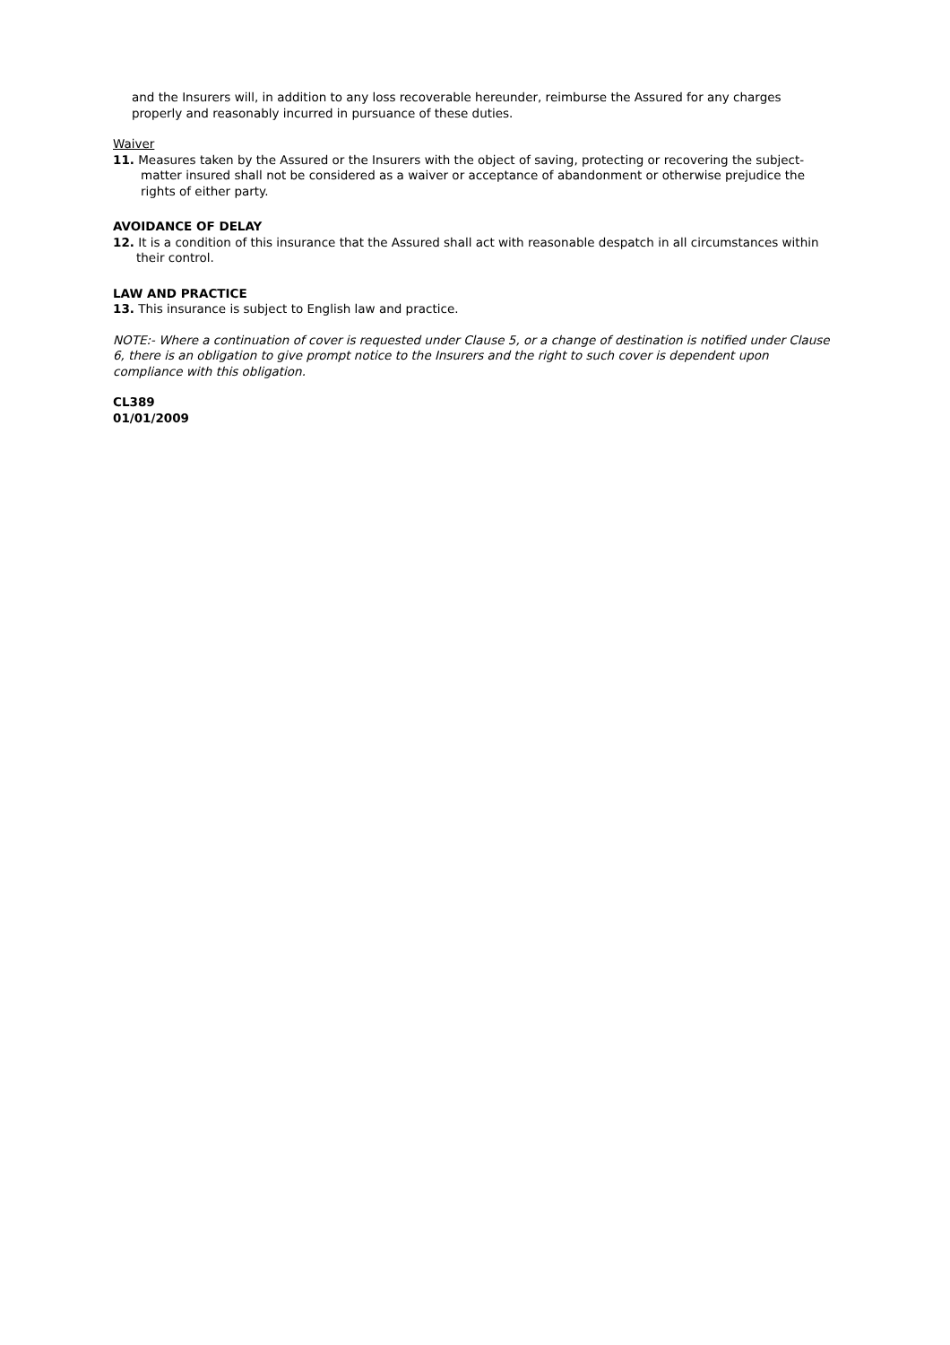and the Insurers will, in addition to any loss recoverable hereunder, reimburse the Assured for any charges properly and reasonably incurred in pursuance of these duties.
Waiver
11. Measures taken by the Assured or the Insurers with the object of saving, protecting or recovering the subject-matter insured shall not be considered as a waiver or acceptance of abandonment or otherwise prejudice the rights of either party.
AVOIDANCE OF DELAY
12. It is a condition of this insurance that the Assured shall act with reasonable despatch in all circumstances within their control.
LAW AND PRACTICE
13. This insurance is subject to English law and practice.
NOTE:- Where a continuation of cover is requested under Clause 5, or a change of destination is notified under Clause 6, there is an obligation to give prompt notice to the Insurers and the right to such cover is dependent upon compliance with this obligation.
CL389
01/01/2009